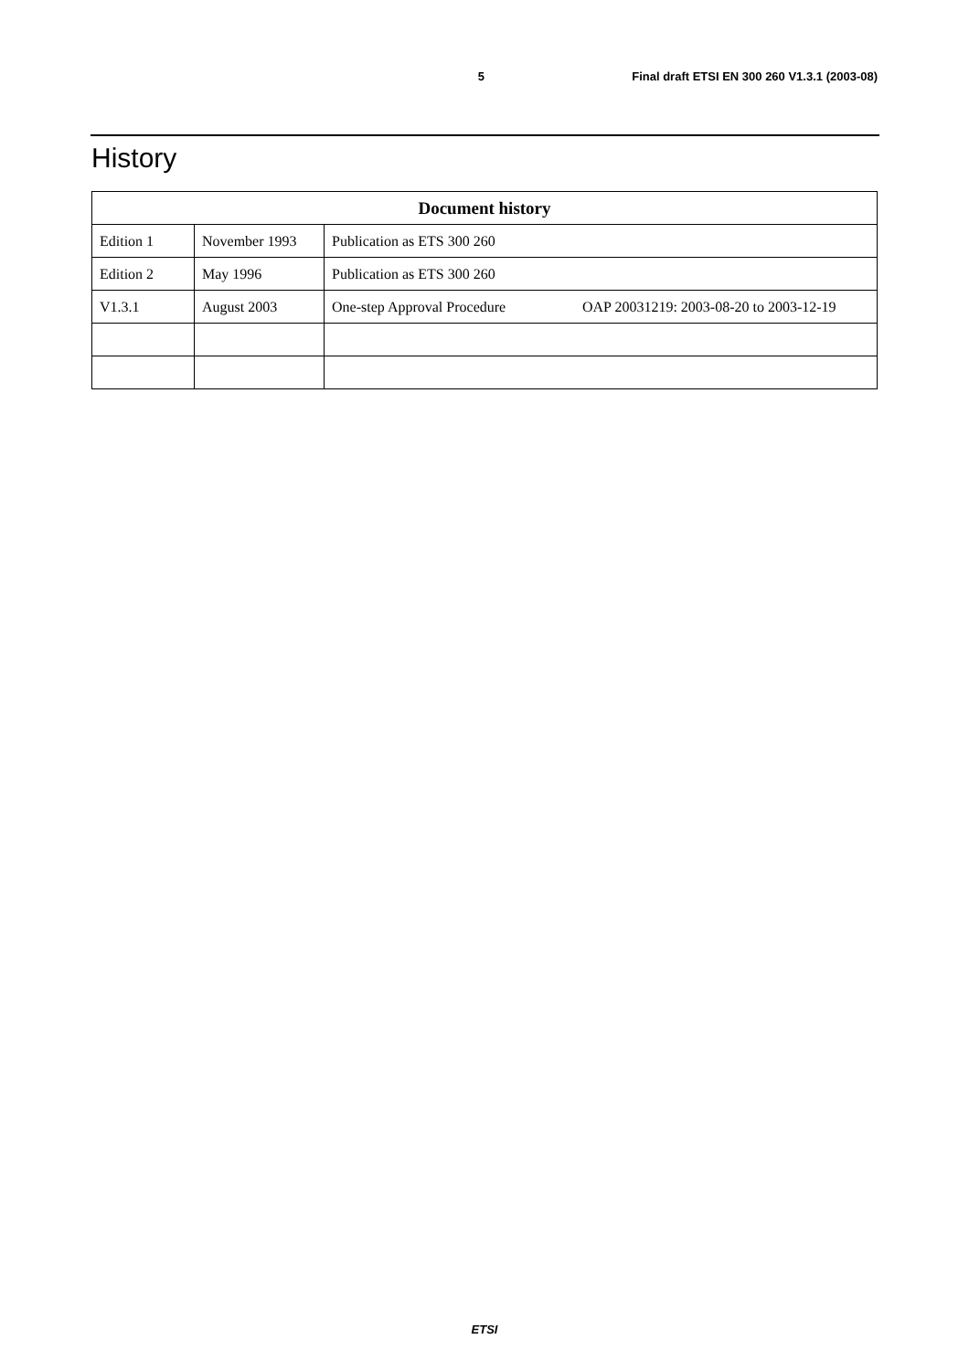5 Final draft ETSI EN 300 260 V1.3.1 (2003-08)
History
| Document history | | |
| --- | --- | --- |
| Edition 1 | November 1993 | Publication as ETS 300 260 |
| Edition 2 | May 1996 | Publication as ETS 300 260 |
| V1.3.1 | August 2003 | One-step Approval Procedure OAP 20031219: 2003-08-20 to 2003-12-19 |
ETSI